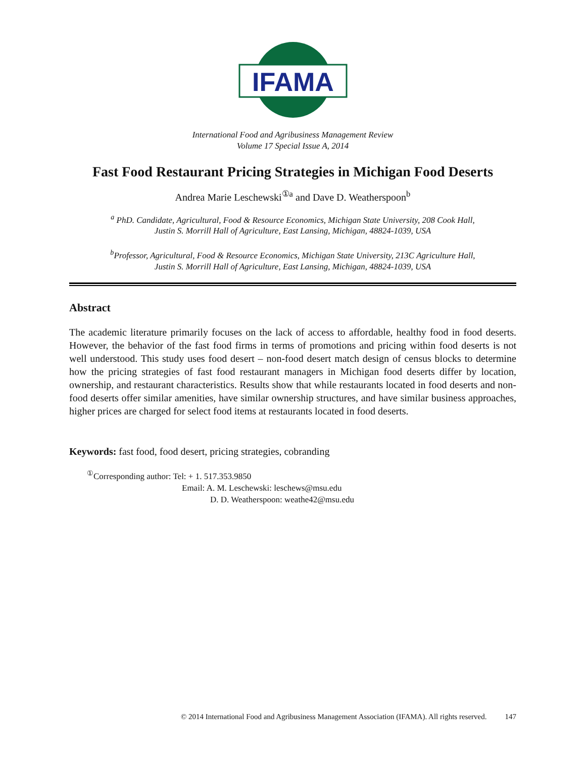IFAMA
©
International Food and Agribusiness Management Review
Volume 17 Special Issue A, 2014
Fast Food Restaurant Pricing Strategies in Michigan Food Deserts
Andrea Marie Leschewski<sup>①a</sup> and Dave D. Weatherspoon<sup>b</sup>
<sup>a</sup> PhD. Candidate, Agricultural, Food & Resource Economics, Michigan State University, 208 Cook Hall,
Justin S. Morrill Hall of Agriculture, East Lansing, Michigan, 48824-1039, USA
<sup>b</sup> Professor, Agricultural, Food & Resource Economics, Michigan State University, 213C Agriculture Hall,
Justin S. Morrill Hall of Agriculture, East Lansing, Michigan, 48824-1039, USA
Abstract
The academic literature primarily focuses on the lack of access to affordable, healthy food in food deserts. However, the behavior of the fast food firms in terms of promotions and pricing within food deserts is not well understood. This study uses food desert – non-food desert match design of census blocks to determine how the pricing strategies of fast food restaurant managers in Michigan food deserts differ by location, ownership, and restaurant characteristics. Results show that while restaurants located in food deserts and non-food deserts offer similar amenities, have similar ownership structures, and have similar business approaches, higher prices are charged for select food items at restaurants located in food deserts.
Keywords: fast food, food desert, pricing strategies, cobranding
<sup>①</sup>Corresponding author: Tel: + 1. 517.353.9850
Email: A. M. Leschewski: leschews@msu.edu
D. D. Weatherspoon: weathe42@msu.edu
© 2014 International Food and Agribusiness Management Association (IFAMA). All rights reserved. 147